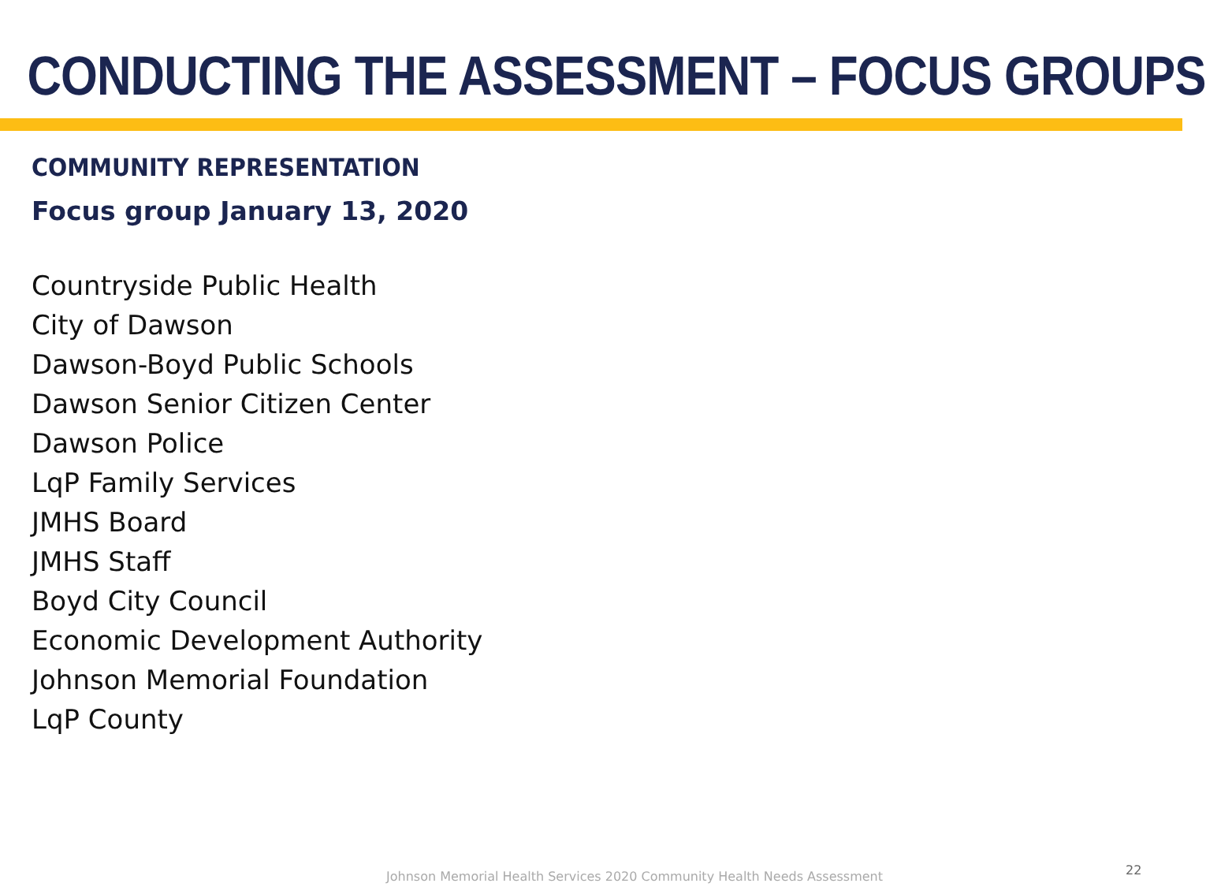CONDUCTING THE ASSESSMENT – FOCUS GROUPS
COMMUNITY REPRESENTATION
Focus group January 13, 2020
Countryside Public Health
City of Dawson
Dawson-Boyd Public Schools
Dawson Senior Citizen Center
Dawson Police
LqP Family Services
JMHS Board
JMHS Staff
Boyd City Council
Economic Development Authority
Johnson Memorial Foundation
LqP County
Johnson Memorial Health Services 2020 Community Health Needs Assessment
22